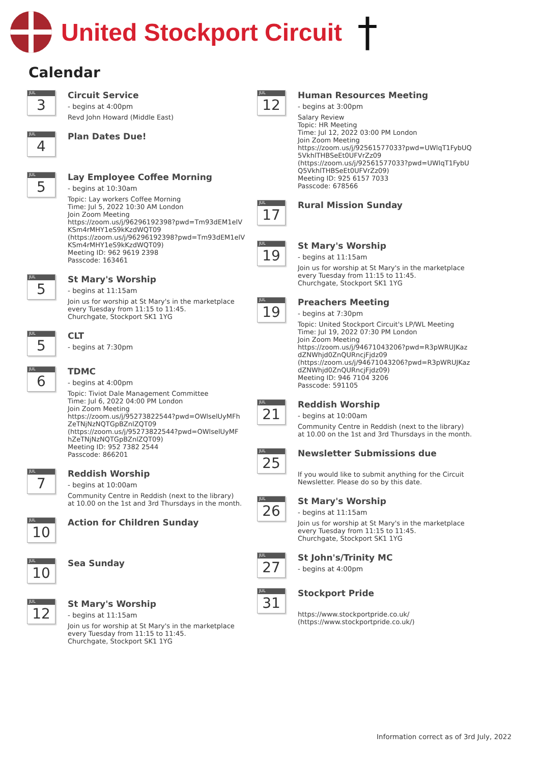United Stockport Circuit
†
Calendar
JUL
3
Circuit Service
- begins at 4:00pm
Revd John Howard (Middle East)
JUL
4
Plan Dates Due!
JUL
5
Lay Employee Coffee Morning
- begins at 10:30am
Topic: Lay workers Coffee Morning
Time: Jul 5, 2022 10:30 AM London
Join Zoom Meeting
https://zoom.us/j/96296192398?pwd=Tm93dEM1elV
KSm4rMHY1eS9kKzdWQT09
(https://zoom.us/j/96296192398?pwd=Tm93dEM1elV
KSm4rMHY1eS9kKzdWQT09)
Meeting ID: 962 9619 2398
Passcode: 163461
JUL
5
St Mary's Worship
- begins at 11:15am
Join us for worship at St Mary's in the marketplace
every Tuesday from 11:15 to 11:45.
Churchgate, Stockport SK1 1YG
JUL
5
CLT
- begins at 7:30pm
JUL
6
TDMC
- begins at 4:00pm
Topic: Tiviot Dale Management Committee
Time: Jul 6, 2022 04:00 PM London
Join Zoom Meeting
https://zoom.us/j/95273822544?pwd=OWlselUyMFh
ZeTNjNzNQTGpBZnlZQT09
(https://zoom.us/j/95273822544?pwd=OWlselUyMF
hZeTNjNzNQTGpBZnlZQT09)
Meeting ID: 952 7382 2544
Passcode: 866201
JUL
7
Reddish Worship
- begins at 10:00am
Community Centre in Reddish (next to the library)
at 10.00 on the 1st and 3rd Thursdays in the month.
JUL
10
Action for Children Sunday
JUL
10
Sea Sunday
JUL
12
St Mary's Worship
- begins at 11:15am
Join us for worship at St Mary's in the marketplace
every Tuesday from 11:15 to 11:45.
Churchgate, Stockport SK1 1YG
JUL
12
Human Resources Meeting
- begins at 3:00pm
Salary Review
Topic: HR Meeting
Time: Jul 12, 2022 03:00 PM London
Join Zoom Meeting
https://zoom.us/j/92561577033?pwd=UWlqT1FybUQ
5VkhlTHBSeEt0UFVrZz09
(https://zoom.us/j/92561577033?pwd=UWlqT1FybU
Q5VkhlTHBSeEt0UFVrZz09)
Meeting ID: 925 6157 7033
Passcode: 678566
JUL
17
Rural Mission Sunday
JUL
19
St Mary's Worship
- begins at 11:15am
Join us for worship at St Mary's in the marketplace
every Tuesday from 11:15 to 11:45.
Churchgate, Stockport SK1 1YG
JUL
19
Preachers Meeting
- begins at 7:30pm
Topic: United Stockport Circuit's LP/WL Meeting
Time: Jul 19, 2022 07:30 PM London
Join Zoom Meeting
https://zoom.us/j/94671043206?pwd=R3pWRUJKaz
dZNWhjd0ZnQURncjFjdz09
(https://zoom.us/j/94671043206?pwd=R3pWRUJKaz
dZNWhjd0ZnQURncjFjdz09)
Meeting ID: 946 7104 3206
Passcode: 591105
JUL
21
Reddish Worship
- begins at 10:00am
Community Centre in Reddish (next to the library)
at 10.00 on the 1st and 3rd Thursdays in the month.
JUL
25
Newsletter Submissions due
If you would like to submit anything for the Circuit
Newsletter. Please do so by this date.
JUL
26
St Mary's Worship
- begins at 11:15am
Join us for worship at St Mary's in the marketplace
every Tuesday from 11:15 to 11:45.
Churchgate, Stockport SK1 1YG
JUL
27
St John's/Trinity MC
- begins at 4:00pm
JUL
31
Stockport Pride
https://www.stockportpride.co.uk/
(https://www.stockportpride.co.uk/)
Information correct as of 3rd July, 2022